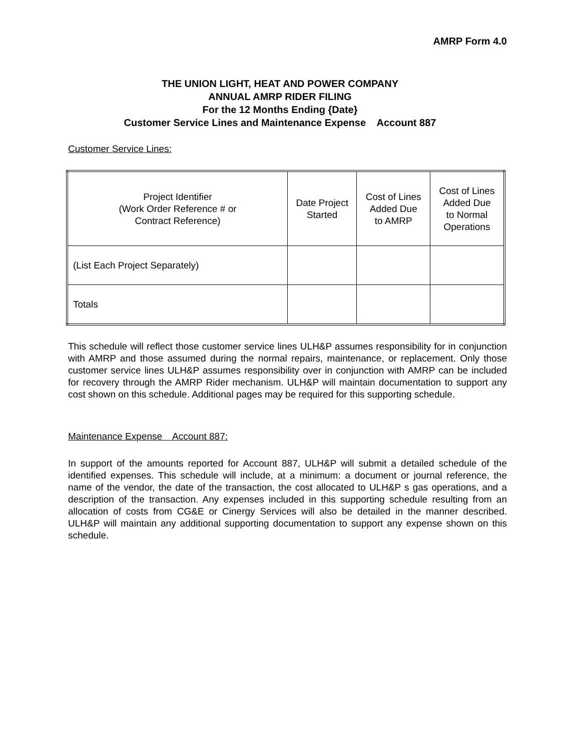AMRP Form 4.0
THE UNION LIGHT, HEAT AND POWER COMPANY
ANNUAL AMRP RIDER FILING
For the 12 Months Ending {Date}
Customer Service Lines and Maintenance Expense Account 887
Customer Service Lines:
| Project Identifier (Work Order Reference # or Contract Reference) | Date Project Started | Cost of Lines Added Due to AMRP | Cost of Lines Added Due to Normal Operations |
| --- | --- | --- | --- |
| (List Each Project Separately) | | | |
| Totals | | | |
This schedule will reflect those customer service lines ULH&P assumes responsibility for in conjunction with AMRP and those assumed during the normal repairs, maintenance, or replacement. Only those customer service lines ULH&P assumes responsibility over in conjunction with AMRP can be included for recovery through the AMRP Rider mechanism. ULH&P will maintain documentation to support any cost shown on this schedule. Additional pages may be required for this supporting schedule.
Maintenance Expense Account 887:
In support of the amounts reported for Account 887, ULH&P will submit a detailed schedule of the identified expenses. This schedule will include, at a minimum: a document or journal reference, the name of the vendor, the date of the transaction, the cost allocated to ULH&P s gas operations, and a description of the transaction. Any expenses included in this supporting schedule resulting from an allocation of costs from CG&E or Cinergy Services will also be detailed in the manner described. ULH&P will maintain any additional supporting documentation to support any expense shown on this schedule.